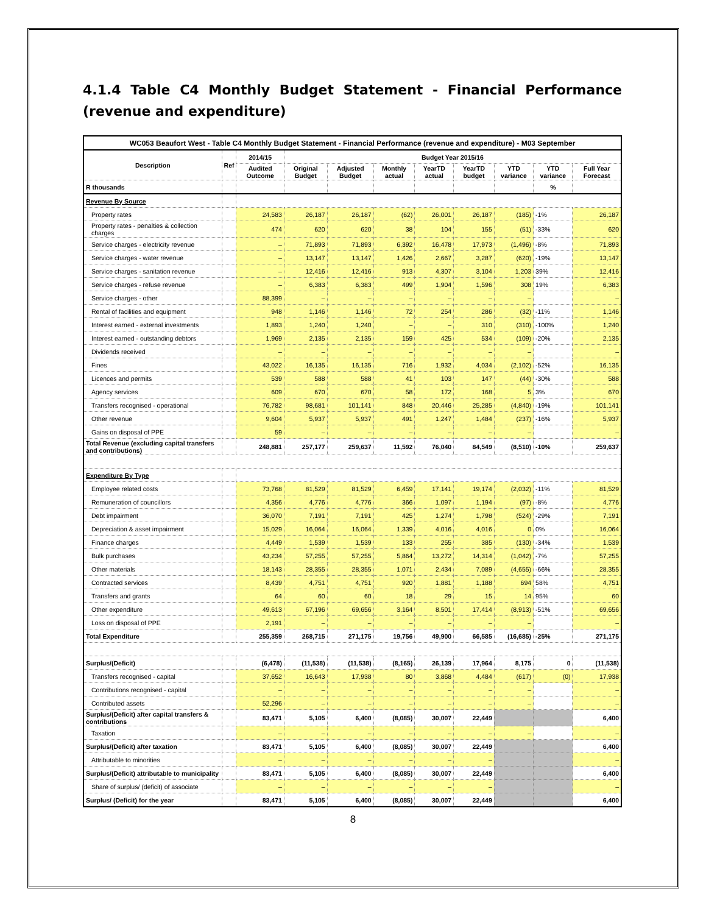4.1.4 Table C4 Monthly Budget Statement - Financial Performance
(revenue and expenditure)
| WC053 Beaufort West - Table C4 Monthly Budget Statement - Financial Performance (revenue and expenditure) - M03 September | | | | | | | | | | |
| --- | --- | --- | --- | --- | --- | --- | --- | --- | --- | --- |
| Description | Ref | 2014/15 | Budget Year 2015/16 | | | | | | | |
| | | Audited Outcome | Original Budget | Adjusted Budget | Monthly actual | YearTD actual | YearTD budget | YTD variance | YTD variance | Full Year Forecast |
| R thousands | | | | | | | | | % | |
| Revenue By Source | | | | | | | | | | |
| Property rates | | 24,583 | 26,187 | 26,187 | (62) | 26,001 | 26,187 | (185) | -1% | 26,187 |
| Property rates - penalties & collection charges | | 474 | 620 | 620 | 38 | 104 | 155 | (51) | -33% | 620 |
| Service charges - electricity revenue | | – | 71,893 | 71,893 | 6,392 | 16,478 | 17,973 | (1,496) | -8% | 71,893 |
| Service charges - water revenue | | – | 13,147 | 13,147 | 1,426 | 2,667 | 3,287 | (620) | -19% | 13,147 |
| Service charges - sanitation revenue | | – | 12,416 | 12,416 | 913 | 4,307 | 3,104 | 1,203 | 39% | 12,416 |
| Service charges - refuse revenue | | – | 6,383 | 6,383 | 499 | 1,904 | 1,596 | 308 | 19% | 6,383 |
| Service charges - other | | 88,399 | – | – | – | – | – | – | | – |
| Rental of facilities and equipment | | 948 | 1,146 | 1,146 | 72 | 254 | 286 | (32) | -11% | 1,146 |
| Interest earned - external investments | | 1,893 | 1,240 | 1,240 | – | – | 310 | (310) | -100% | 1,240 |
| Interest earned - outstanding debtors | | 1,969 | 2,135 | 2,135 | 159 | 425 | 534 | (109) | -20% | 2,135 |
| Dividends received | | – | – | – | – | – | – | – | | – |
| Fines | | 43,022 | 16,135 | 16,135 | 716 | 1,932 | 4,034 | (2,102) | -52% | 16,135 |
| Licences and permits | | 539 | 588 | 588 | 41 | 103 | 147 | (44) | -30% | 588 |
| Agency services | | 609 | 670 | 670 | 58 | 172 | 168 | 5 | 3% | 670 |
| Transfers recognised - operational | | 76,782 | 98,681 | 101,141 | 848 | 20,446 | 25,285 | (4,840) | -19% | 101,141 |
| Other revenue | | 9,604 | 5,937 | 5,937 | 491 | 1,247 | 1,484 | (237) | -16% | 5,937 |
| Gains on disposal of PPE | | 59 | – | – | – | – | – | – | | – |
| Total Revenue (excluding capital transfers and contributions) | | 248,881 | 257,177 | 259,637 | 11,592 | 76,040 | 84,549 | (8,510) | -10% | 259,637 |
| Expenditure By Type | | | | | | | | | | |
| Employee related costs | | 73,768 | 81,529 | 81,529 | 6,459 | 17,141 | 19,174 | (2,032) | -11% | 81,529 |
| Remuneration of councillors | | 4,356 | 4,776 | 4,776 | 366 | 1,097 | 1,194 | (97) | -8% | 4,776 |
| Debt impairment | | 36,070 | 7,191 | 7,191 | 425 | 1,274 | 1,798 | (524) | -29% | 7,191 |
| Depreciation & asset impairment | | 15,029 | 16,064 | 16,064 | 1,339 | 4,016 | 4,016 | 0 | 0% | 16,064 |
| Finance charges | | 4,449 | 1,539 | 1,539 | 133 | 255 | 385 | (130) | -34% | 1,539 |
| Bulk purchases | | 43,234 | 57,255 | 57,255 | 5,864 | 13,272 | 14,314 | (1,042) | -7% | 57,255 |
| Other materials | | 18,143 | 28,355 | 28,355 | 1,071 | 2,434 | 7,089 | (4,655) | -66% | 28,355 |
| Contracted services | | 8,439 | 4,751 | 4,751 | 920 | 1,881 | 1,188 | 694 | 58% | 4,751 |
| Transfers and grants | | 64 | 60 | 60 | 18 | 29 | 15 | 14 | 95% | 60 |
| Other expenditure | | 49,613 | 67,196 | 69,656 | 3,164 | 8,501 | 17,414 | (8,913) | -51% | 69,656 |
| Loss on disposal of PPE | | 2,191 | – | – | – | – | – | – | | – |
| Total Expenditure | | 255,359 | 268,715 | 271,175 | 19,756 | 49,900 | 66,585 | (16,685) | -25% | 271,175 |
| Surplus/(Deficit) | | (6,478) | (11,538) | (11,538) | (8,165) | 26,139 | 17,964 | 8,175 | 0 | (11,538) |
| Transfers recognised - capital | | 37,652 | 16,643 | 17,938 | 80 | 3,868 | 4,484 | (617) | (0) | 17,938 |
| Contributions recognised - capital | | – | – | – | – | – | – | – | | – |
| Contributed assets | | 52,296 | – | – | – | – | – | – | | – |
| Surplus/(Deficit) after capital transfers & contributions | | 83,471 | 5,105 | 6,400 | (8,085) | 30,007 | 22,449 | | | 6,400 |
| Taxation | | – | – | – | – | – | – | – | | – |
| Surplus/(Deficit) after taxation | | 83,471 | 5,105 | 6,400 | (8,085) | 30,007 | 22,449 | | | 6,400 |
| Attributable to minorities | | – | – | – | – | – | – | | | – |
| Surplus/(Deficit) attributable to municipality | | 83,471 | 5,105 | 6,400 | (8,085) | 30,007 | 22,449 | | | 6,400 |
| Share of surplus/ (deficit) of associate | | – | – | – | – | – | – | | | – |
| Surplus/ (Deficit) for the year | | 83,471 | 5,105 | 6,400 | (8,085) | 30,007 | 22,449 | | | 6,400 |
8